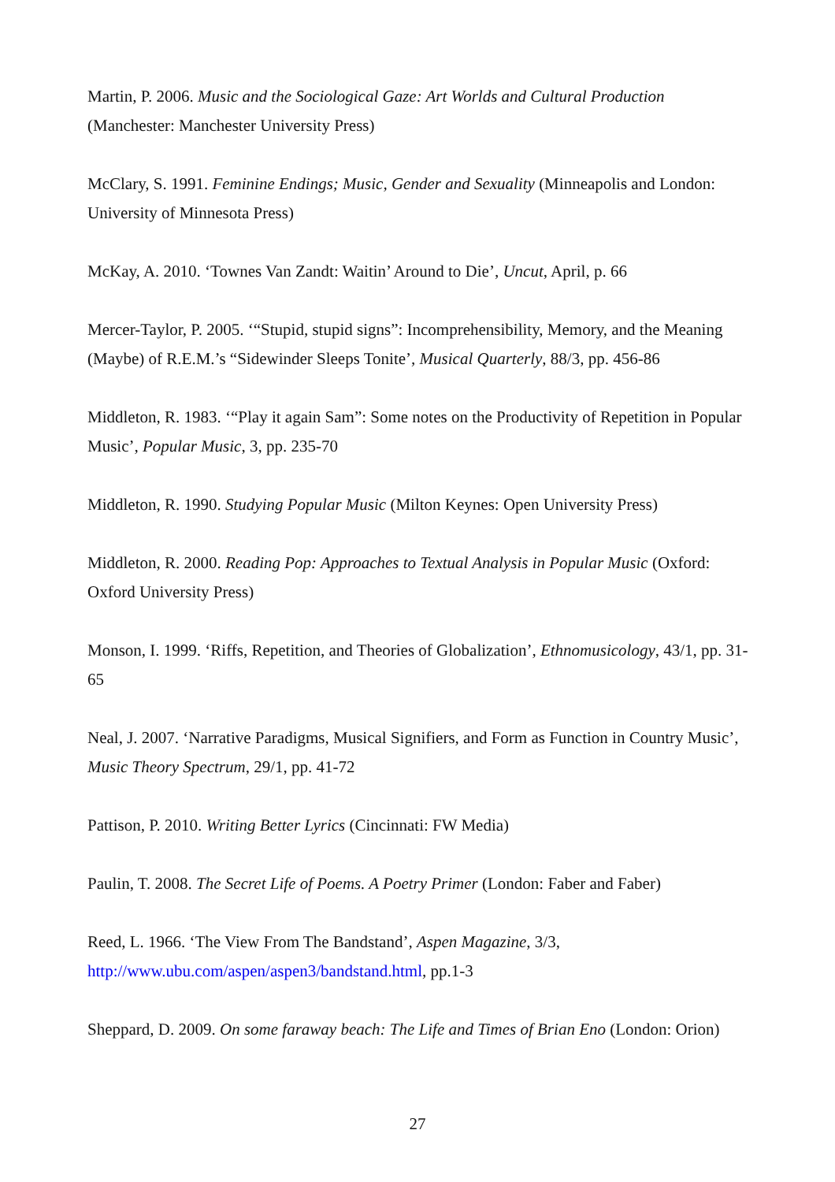Martin, P. 2006. Music and the Sociological Gaze: Art Worlds and Cultural Production (Manchester: Manchester University Press)
McClary, S. 1991. Feminine Endings; Music, Gender and Sexuality (Minneapolis and London: University of Minnesota Press)
McKay, A. 2010. ‘Townes Van Zandt: Waitin’ Around to Die’, Uncut, April, p. 66
Mercer-Taylor, P. 2005. ‘“Stupid, stupid signs”: Incomprehensibility, Memory, and the Meaning (Maybe) of R.E.M.’s “Sidewinder Sleeps Tonite’, Musical Quarterly, 88/3, pp. 456-86
Middleton, R. 1983. ‘“Play it again Sam”: Some notes on the Productivity of Repetition in Popular Music’, Popular Music, 3, pp. 235-70
Middleton, R. 1990. Studying Popular Music (Milton Keynes: Open University Press)
Middleton, R. 2000. Reading Pop: Approaches to Textual Analysis in Popular Music (Oxford: Oxford University Press)
Monson, I. 1999. ‘Riffs, Repetition, and Theories of Globalization’, Ethnomusicology, 43/1, pp. 31-65
Neal, J. 2007. ‘Narrative Paradigms, Musical Signifiers, and Form as Function in Country Music’, Music Theory Spectrum, 29/1, pp. 41-72
Pattison, P. 2010. Writing Better Lyrics (Cincinnati: FW Media)
Paulin, T. 2008. The Secret Life of Poems. A Poetry Primer (London: Faber and Faber)
Reed, L. 1966. ‘The View From The Bandstand’, Aspen Magazine, 3/3, http://www.ubu.com/aspen/aspen3/bandstand.html, pp.1-3
Sheppard, D. 2009. On some faraway beach: The Life and Times of Brian Eno (London: Orion)
27